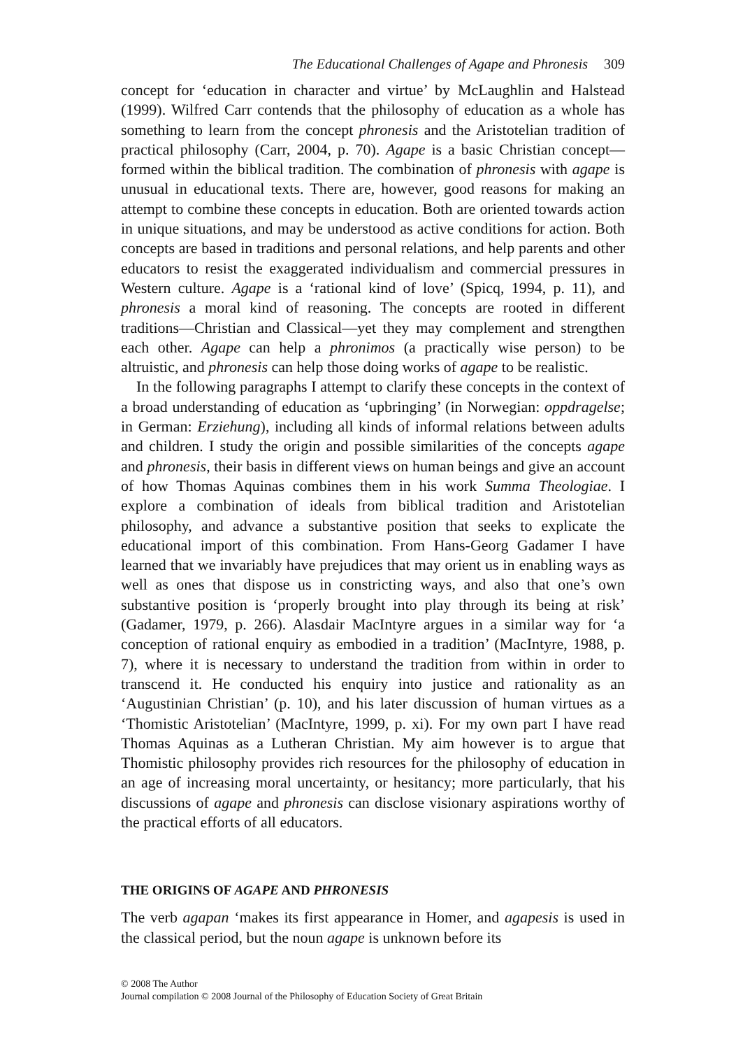The Educational Challenges of Agape and Phronesis 309
concept for ‘education in character and virtue’ by McLaughlin and Halstead (1999). Wilfred Carr contends that the philosophy of education as a whole has something to learn from the concept phronesis and the Aristotelian tradition of practical philosophy (Carr, 2004, p. 70). Agape is a basic Christian concept—formed within the biblical tradition. The combination of phronesis with agape is unusual in educational texts. There are, however, good reasons for making an attempt to combine these concepts in education. Both are oriented towards action in unique situations, and may be understood as active conditions for action. Both concepts are based in traditions and personal relations, and help parents and other educators to resist the exaggerated individualism and commercial pressures in Western culture. Agape is a ‘rational kind of love’ (Spicq, 1994, p. 11), and phronesis a moral kind of reasoning. The concepts are rooted in different traditions—Christian and Classical—yet they may complement and strengthen each other. Agape can help a phronimos (a practically wise person) to be altruistic, and phronesis can help those doing works of agape to be realistic.
In the following paragraphs I attempt to clarify these concepts in the context of a broad understanding of education as ‘upbringing’ (in Norwegian: oppdragelse; in German: Erziehung), including all kinds of informal relations between adults and children. I study the origin and possible similarities of the concepts agape and phronesis, their basis in different views on human beings and give an account of how Thomas Aquinas combines them in his work Summa Theologiae. I explore a combination of ideals from biblical tradition and Aristotelian philosophy, and advance a substantive position that seeks to explicate the educational import of this combination. From Hans-Georg Gadamer I have learned that we invariably have prejudices that may orient us in enabling ways as well as ones that dispose us in constricting ways, and also that one’s own substantive position is ‘properly brought into play through its being at risk’ (Gadamer, 1979, p. 266). Alasdair MacIntyre argues in a similar way for ‘a conception of rational enquiry as embodied in a tradition’ (MacIntyre, 1988, p. 7), where it is necessary to understand the tradition from within in order to transcend it. He conducted his enquiry into justice and rationality as an ‘Augustinian Christian’ (p. 10), and his later discussion of human virtues as a ‘Thomistic Aristotelian’ (MacIntyre, 1999, p. xi). For my own part I have read Thomas Aquinas as a Lutheran Christian. My aim however is to argue that Thomistic philosophy provides rich resources for the philosophy of education in an age of increasing moral uncertainty, or hesitancy; more particularly, that his discussions of agape and phronesis can disclose visionary aspirations worthy of the practical efforts of all educators.
THE ORIGINS OF AGAPE AND PHRONESIS
The verb agapan ‘makes its first appearance in Homer, and agapesis is used in the classical period, but the noun agape is unknown before its
© 2008 The Author
Journal compilation © 2008 Journal of the Philosophy of Education Society of Great Britain